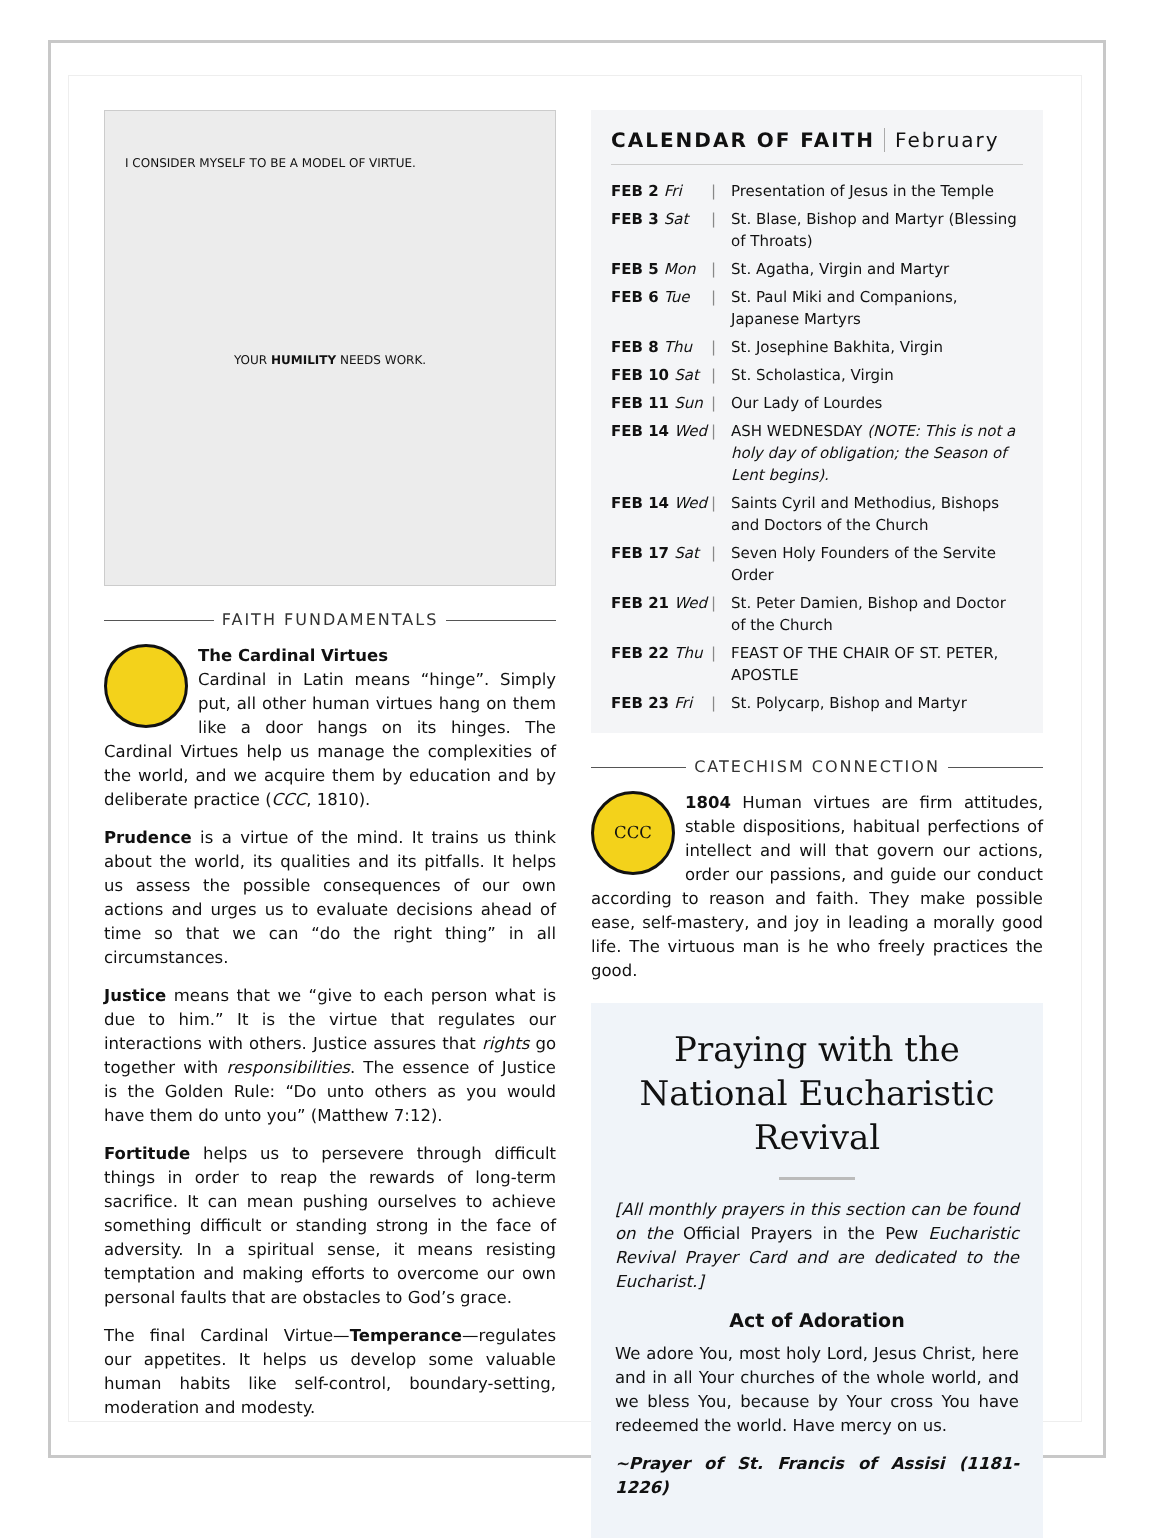I CONSIDER MYSELF TO BE A MODEL OF VIRTUE.
YOUR HUMILITY NEEDS WORK.
FAITH FUNDAMENTALS
The Cardinal Virtues
Cardinal in Latin means “hinge”. Simply put, all other human virtues hang on them like a door hangs on its hinges. The Cardinal Virtues help us manage the complexities of the world, and we acquire them by education and by deliberate practice (CCC, 1810).
Prudence is a virtue of the mind. It trains us think about the world, its qualities and its pitfalls. It helps us assess the possible consequences of our own actions and urges us to evaluate decisions ahead of time so that we can “do the right thing” in all circumstances.
Justice means that we “give to each person what is due to him.” It is the virtue that regulates our interactions with others. Justice assures that rights go together with responsibilities. The essence of Justice is the Golden Rule: “Do unto others as you would have them do unto you” (Matthew 7:12).
Fortitude helps us to persevere through difficult things in order to reap the rewards of long-term sacrifice. It can mean pushing ourselves to achieve something difficult or standing strong in the face of adversity. In a spiritual sense, it means resisting temptation and making efforts to overcome our own personal faults that are obstacles to God’s grace.
The final Cardinal Virtue—Temperance—regulates our appetites. It helps us develop some valuable human habits like self-control, boundary-setting, moderation and modesty.
CALENDAR OF FAITH February
| FEB 2 Fri | / | Presentation of Jesus in the Temple |
| FEB 3 Sat | / | St. Blase, Bishop and Martyr (Blessing of Throats) |
| FEB 5 Mon | / | St. Agatha, Virgin and Martyr |
| FEB 6 Tue | / | St. Paul Miki and Companions, Japanese Martyrs |
| FEB 8 Thu | / | St. Josephine Bakhita, Virgin |
| FEB 10 Sat | / | St. Scholastica, Virgin |
| FEB 11 Sun | / | Our Lady of Lourdes |
| FEB 14 Wed | / | ASH WEDNESDAY (NOTE: This is not a holy day of obligation; the Season of Lent begins). |
| FEB 14 Wed | / | Saints Cyril and Methodius, Bishops and Doctors of the Church |
| FEB 17 Sat | / | Seven Holy Founders of the Servite Order |
| FEB 21 Wed | / | St. Peter Damien, Bishop and Doctor of the Church |
| FEB 22 Thu | / | FEAST OF THE CHAIR OF ST. PETER, APOSTLE |
| FEB 23 Fri | / | St. Polycarp, Bishop and Martyr |
CATECHISM CONNECTION
CCC
1804 Human virtues are firm attitudes, stable dispositions, habitual perfections of intellect and will that govern our actions, order our passions, and guide our conduct according to reason and faith. They make possible ease, self-mastery, and joy in leading a morally good life. The virtuous man is he who freely practices the good.
Praying with the National Eucharistic Revival
[All monthly prayers in this section can be found on the Official Prayers in the Pew Eucharistic Revival Prayer Card and are dedicated to the Eucharist.]
Act of Adoration
We adore You, most holy Lord, Jesus Christ, here and in all Your churches of the whole world, and we bless You, because by Your cross You have redeemed the world. Have mercy on us.
~Prayer of St. Francis of Assisi (1181-1226)